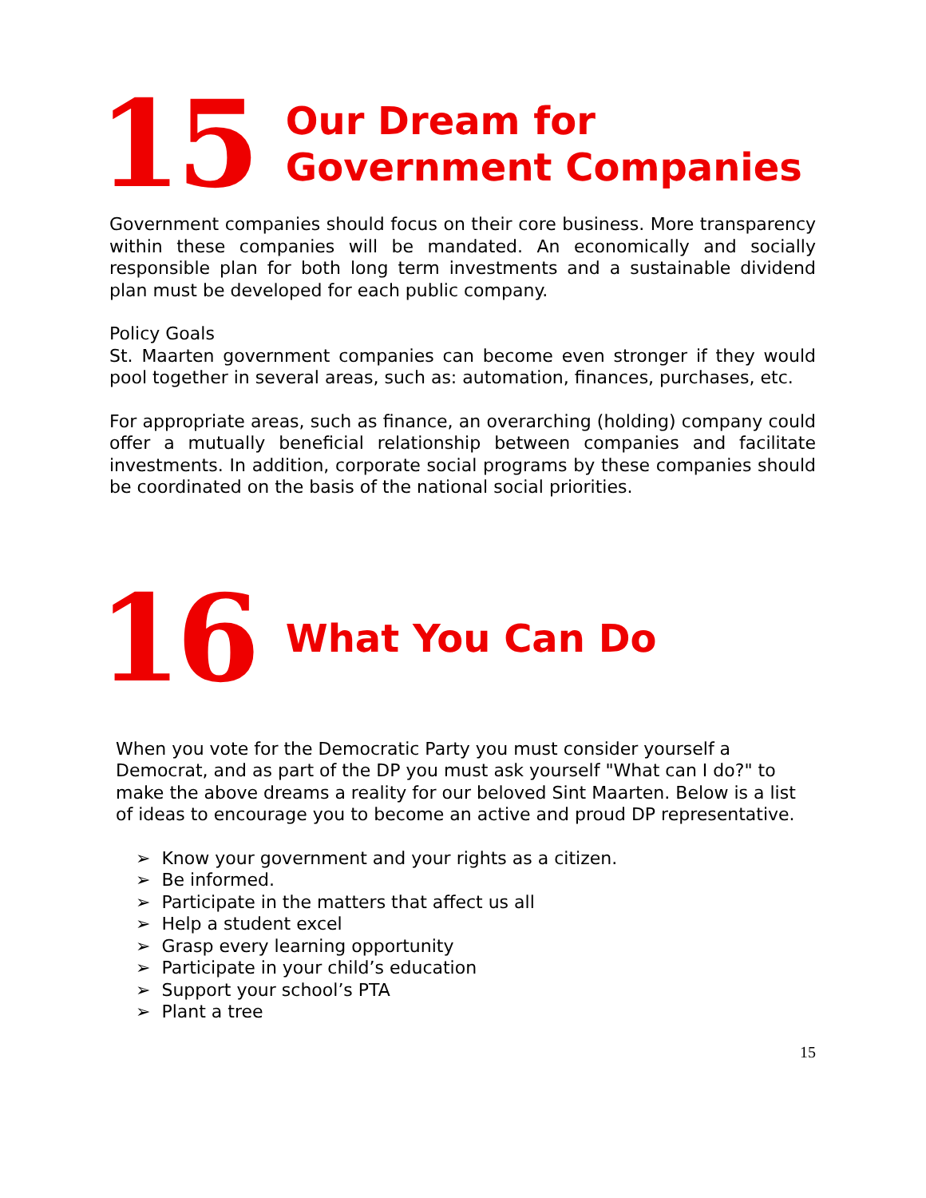15
Our Dream for
Government Companies
Government companies should focus on their core business. More transparency within these companies will be mandated. An economically and socially responsible plan for both long term investments and a sustainable dividend plan must be developed for each public company.
Policy Goals
St. Maarten government companies can become even stronger if they would pool together in several areas, such as: automation, finances, purchases, etc.
For appropriate areas, such as finance, an overarching (holding) company could offer a mutually beneficial relationship between companies and facilitate investments. In addition, corporate social programs by these companies should be coordinated on the basis of the national social priorities.
16
What You Can Do
When you vote for the Democratic Party you must consider yourself a Democrat, and as part of the DP you must ask yourself "What can I do?" to make the above dreams a reality for our beloved Sint Maarten. Below is a list of ideas to encourage you to become an active and proud DP representative.
➢ Know your government and your rights as a citizen.
➢ Be informed.
➢ Participate in the matters that affect us all
➢ Help a student excel
➢ Grasp every learning opportunity
➢ Participate in your child’s education
➢ Support your school’s PTA
➢ Plant a tree
15